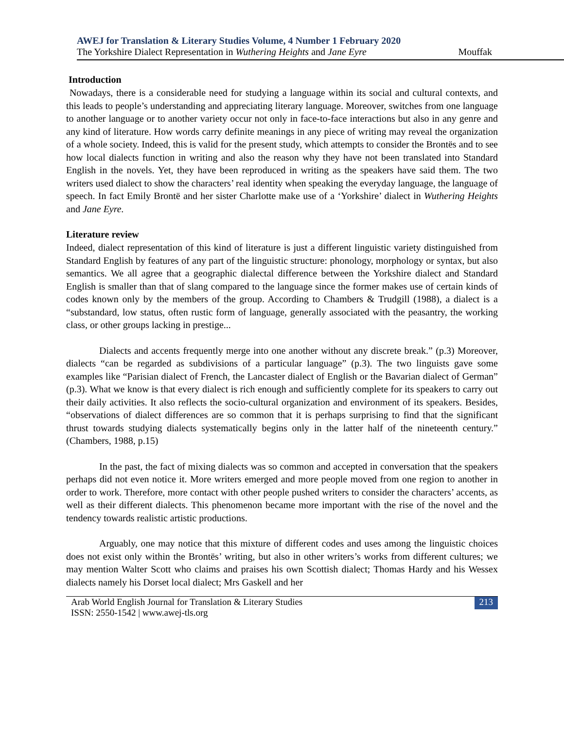AWEJ for Translation & Literary Studies Volume, 4 Number 1 February 2020
The Yorkshire Dialect Representation in Wuthering Heights and Jane Eyre Mouffak
Introduction
Nowadays, there is a considerable need for studying a language within its social and cultural contexts, and this leads to people’s understanding and appreciating literary language. Moreover, switches from one language to another language or to another variety occur not only in face-to-face interactions but also in any genre and any kind of literature. How words carry definite meanings in any piece of writing may reveal the organization of a whole society. Indeed, this is valid for the present study, which attempts to consider the Brontës and to see how local dialects function in writing and also the reason why they have not been translated into Standard English in the novels. Yet, they have been reproduced in writing as the speakers have said them. The two writers used dialect to show the characters’ real identity when speaking the everyday language, the language of speech. In fact Emily Brontë and her sister Charlotte make use of a ‘Yorkshire’ dialect in Wuthering Heights and Jane Eyre.
Literature review
Indeed, dialect representation of this kind of literature is just a different linguistic variety distinguished from Standard English by features of any part of the linguistic structure: phonology, morphology or syntax, but also semantics. We all agree that a geographic dialectal difference between the Yorkshire dialect and Standard English is smaller than that of slang compared to the language since the former makes use of certain kinds of codes known only by the members of the group. According to Chambers & Trudgill (1988), a dialect is a “substandard, low status, often rustic form of language, generally associated with the peasantry, the working class, or other groups lacking in prestige...
Dialects and accents frequently merge into one another without any discrete break.” (p.3) Moreover, dialects “can be regarded as subdivisions of a particular language” (p.3). The two linguists gave some examples like “Parisian dialect of French, the Lancaster dialect of English or the Bavarian dialect of German” (p.3). What we know is that every dialect is rich enough and sufficiently complete for its speakers to carry out their daily activities. It also reflects the socio-cultural organization and environment of its speakers. Besides, “observations of dialect differences are so common that it is perhaps surprising to find that the significant thrust towards studying dialects systematically begins only in the latter half of the nineteenth century.” (Chambers, 1988, p.15)
In the past, the fact of mixing dialects was so common and accepted in conversation that the speakers perhaps did not even notice it. More writers emerged and more people moved from one region to another in order to work. Therefore, more contact with other people pushed writers to consider the characters’ accents, as well as their different dialects. This phenomenon became more important with the rise of the novel and the tendency towards realistic artistic productions.
Arguably, one may notice that this mixture of different codes and uses among the linguistic choices does not exist only within the Brontës’ writing, but also in other writers’s works from different cultures; we may mention Walter Scott who claims and praises his own Scottish dialect; Thomas Hardy and his Wessex dialects namely his Dorset local dialect; Mrs Gaskell and her
Arab World English Journal for Translation & Literary Studies
ISSN: 2550-1542 | www.awej-tls.org
213